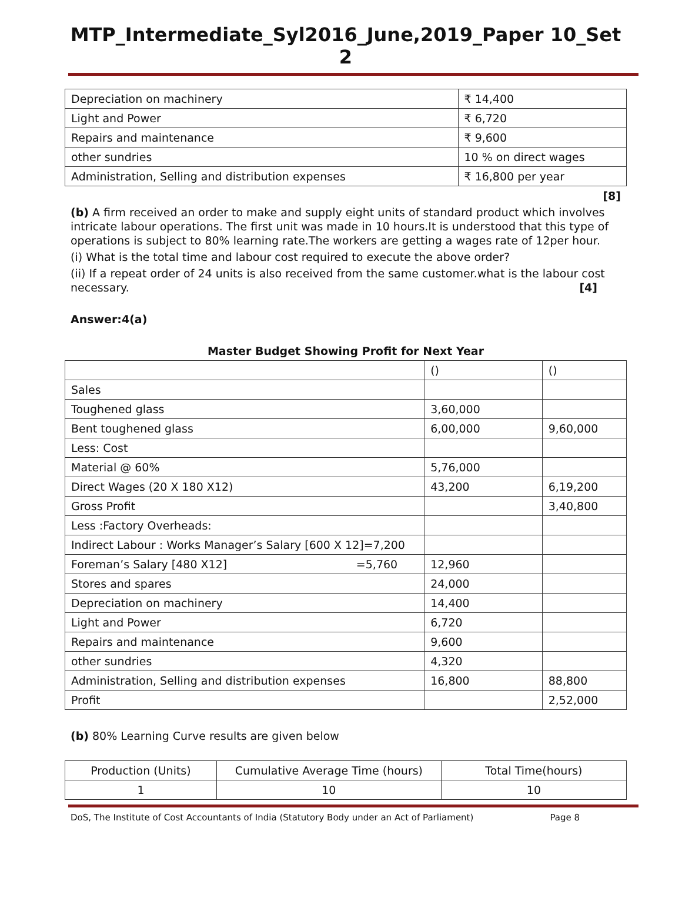MTP_Intermediate_Syl2016_June,2019_Paper 10_Set 2
| Depreciation on machinery | ₹ 14,400 |
| Light and Power | ₹ 6,720 |
| Repairs and maintenance | ₹ 9,600 |
| other sundries | 10 % on direct wages |
| Administration, Selling and distribution expenses | ₹ 16,800 per year |
[8]
(b) A firm received an order to make and supply eight units of standard product which involves intricate labour operations. The first unit was made in 10 hours.It is understood that this type of operations is subject to 80% learning rate.The workers are getting a wages rate of 12per hour.
(i) What is the total time and labour cost required to execute the above order?
(ii) If a repeat order of 24 units is also received from the same customer.what is the labour cost necessary. [4]
Answer:4(a)
Master Budget Showing Profit for Next Year
| | () | () |
| Sales | | |
| Toughened glass | 3,60,000 | |
| Bent toughened glass | 6,00,000 | 9,60,000 |
| Less: Cost | | |
| Material @ 60% | 5,76,000 | |
| Direct Wages (20 X 180 X12) | 43,200 | 6,19,200 |
| Gross Profit | | 3,40,800 |
| Less :Factory Overheads: | | |
| Indirect Labour : Works Manager’s Salary [600 X 12]=7,200 | | |
| Foreman’s Salary [480 X12] =5,760 | 12,960 | |
| Stores and spares | 24,000 | |
| Depreciation on machinery | 14,400 | |
| Light and Power | 6,720 | |
| Repairs and maintenance | 9,600 | |
| other sundries | 4,320 | |
| Administration, Selling and distribution expenses | 16,800 | 88,800 |
| Profit | | 2,52,000 |
(b) 80% Learning Curve results are given below
| Production (Units) | Cumulative Average Time (hours) | Total Time(hours) |
| --- | --- | --- |
| 1 | 10 | 10 |
DoS, The Institute of Cost Accountants of India (Statutory Body under an Act of Parliament) Page 8